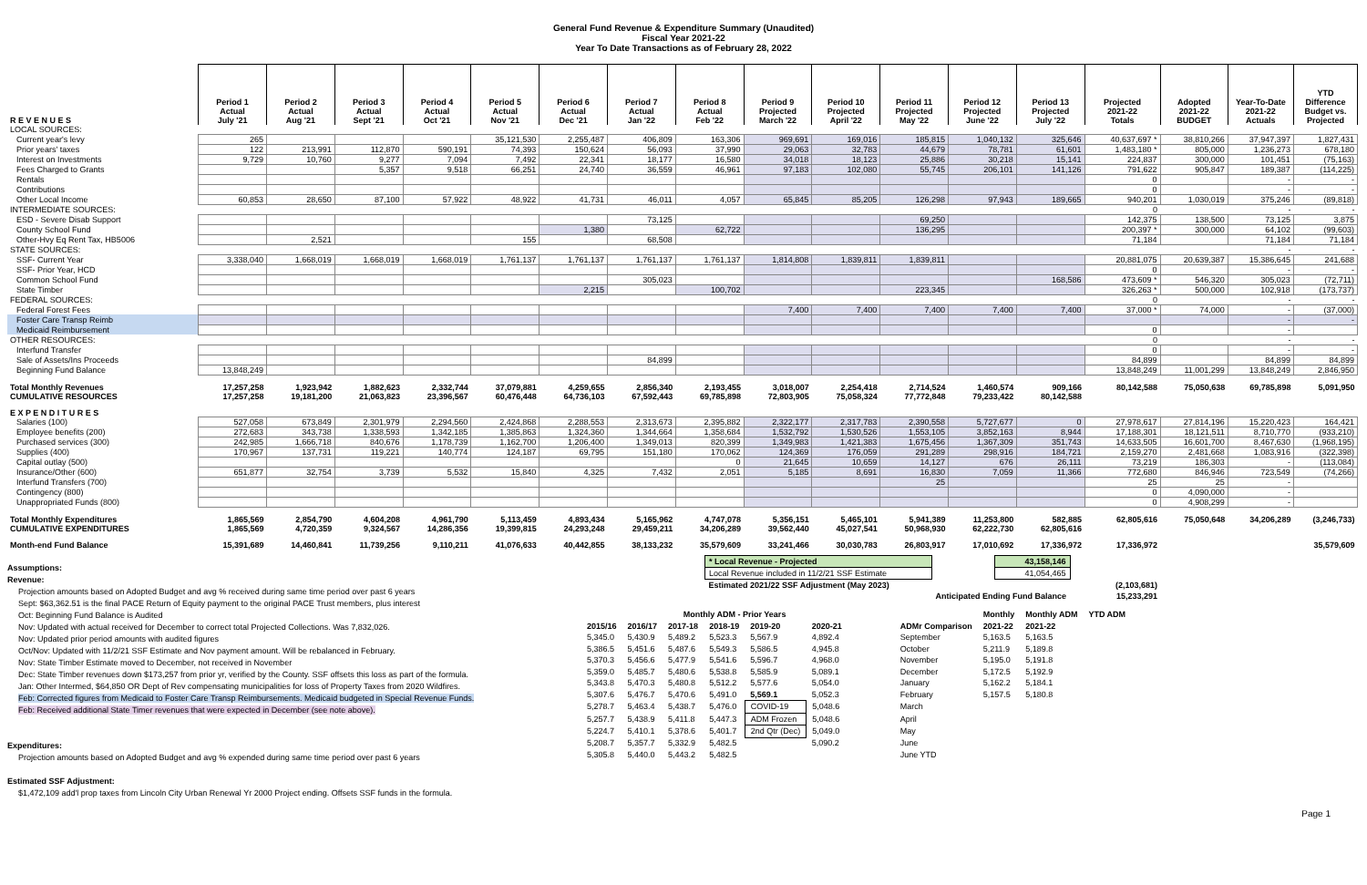General Fund Revenue & Expenditure Summary (Unaudited)
Fiscal Year 2021-22
Year To Date Transactions as of February 28, 2022
| R E V E N U E S | Period 1 Actual July '21 | Period 2 Actual Aug '21 | Period 3 Actual Sept '21 | Period 4 Actual Oct '21 | Period 5 Actual Nov '21 | Period 6 Actual Dec '21 | Period 7 Actual Jan '22 | Period 8 Actual Feb '22 | Period 9 Projected March '22 | Period 10 Projected April '22 | Period 11 Projected May '22 | Period 12 Projected June '22 | Period 13 Projected July '22 | Projected 2021-22 Totals | Adopted 2021-22 BUDGET | Year-To-Date 2021-22 Actuals | YTD Difference Budget vs. Projected |
| --- | --- | --- | --- | --- | --- | --- | --- | --- | --- | --- | --- | --- | --- | --- | --- | --- | --- |
| LOCAL SOURCES: | | | | | | | | | | | | | | | | | |
| Current year's levy | 265 | | | | 35,121,530 | 2,255,487 | 406,809 | 163,306 | 969,691 | 169,016 | 185,815 | 1,040,132 | 325,646 | 40,637,697 * | 38,810,266 | 37,947,397 | 1,827,431 |
| Prior years' taxes | 122 | 213,991 | 112,870 | 590,191 | 74,393 | 150,624 | 56,093 | 37,990 | 29,063 | 32,783 | 44,679 | 78,781 | 61,601 | 1,483,180 * | 805,000 | 1,236,273 | 678,180 |
| Interest on Investments | 9,729 | 10,760 | 9,277 | 7,094 | 7,492 | 22,341 | 18,177 | 16,580 | 34,018 | 18,123 | 25,886 | 30,218 | 15,141 | 224,837 | 300,000 | 101,451 | (75,163) |
| Fees Charged to Grants | | | 5,357 | 9,518 | 66,251 | 24,740 | 36,559 | 46,961 | 97,183 | 102,080 | 55,745 | 206,101 | 141,126 | 791,622 | 905,847 | 189,387 | (114,225) |
| Rentals | | | | | | | | | | | | | | 0 | | - | - |
| Contributions | | | | | | | | | | | | | | 0 | | - | - |
| Other Local Income | 60,853 | 28,650 | 87,100 | 57,922 | 48,922 | 41,731 | 46,011 | 4,057 | 65,845 | 85,205 | 126,298 | 97,943 | 189,665 | 940,201 | 1,030,019 | 375,246 | (89,818) |
| INTERMEDIATE SOURCES: | | | | | | | | | | | | | | 0 | | - | - |
| ESD - Severe Disab Support | | | | | | | 73,125 | | | | 69,250 | | | 142,375 | 138,500 | 73,125 | 3,875 |
| County School Fund | | | | | | 1,380 | | 62,722 | | | 136,295 | | | 200,397 * | 300,000 | 64,102 | (99,603) |
| Other-Hvy Eq Rent Tax, HB5006 | | 2,521 | | | 155 | | 68,508 | | | | | | | 71,184 | | 71,184 | 71,184 |
| STATE SOURCES: | | | | | | | | | | | | | | | | - | - |
| SSF- Current Year | 3,338,040 | 1,668,019 | 1,668,019 | 1,668,019 | 1,761,137 | 1,761,137 | 1,761,137 | 1,761,137 | 1,814,808 | 1,839,811 | 1,839,811 | | | 20,881,075 | 20,639,387 | 15,386,645 | 241,688 |
| SSF- Prior Year, HCD | | | | | | | | | | | | | | 0 | | - | - |
| Common School Fund | | | | | | | 305,023 | | | | | | 168,586 | 473,609 * | 546,320 | 305,023 | (72,711) |
| State Timber | | | | | | 2,215 | | 100,702 | | | 223,345 | | | 326,263 * | 500,000 | 102,918 | (173,737) |
| FEDERAL SOURCES: | | | | | | | | | | | | | | 0 | | - | - |
| Federal Forest Fees | | | | | | | | | 7,400 | 7,400 | 7,400 | 7,400 | 7,400 | 37,000 * | 74,000 | - | (37,000) |
| Foster Care Transp Reimb | | | | | | | | | | | | | | | | - | - |
| Medicaid Reimbursement | | | | | | | | | | | | | | 0 | | - | |
| OTHER RESOURCES: | | | | | | | | | | | | | | 0 | | - | - |
| Interfund Transfer | | | | | | | | | | | | | | 0 | | - | - |
| Sale of Assets/Ins Proceeds | | | | | | | 84,899 | | | | | | | 84,899 | | 84,899 | 84,899 |
| Beginning Fund Balance | 13,848,249 | | | | | | | | | | | | | 13,848,249 | 11,001,299 | 13,848,249 | 2,846,950 |
| Total Monthly Revenues | 17,257,258 | 1,923,942 | 1,882,623 | 2,332,744 | 37,079,881 | 4,259,655 | 2,856,340 | 2,193,455 | 3,018,007 | 2,254,418 | 2,714,524 | 1,460,574 | 909,166 | 80,142,588 | 75,050,638 | 69,785,898 | 5,091,950 |
| CUMULATIVE RESOURCES | 17,257,258 | 19,181,200 | 21,063,823 | 23,396,567 | 60,476,448 | 64,736,103 | 67,592,443 | 69,785,898 | 72,803,905 | 75,058,324 | 77,772,848 | 79,233,422 | 80,142,588 | | | | |
| E X P E N D I T U R E S | | | | | | | | | | | | | | | | | |
| Salaries (100) | 527,058 | 673,849 | 2,301,979 | 2,294,560 | 2,424,868 | 2,288,553 | 2,313,673 | 2,395,882 | 2,322,177 | 2,317,783 | 2,390,558 | 5,727,677 | 0 | 27,978,617 | 27,814,196 | 15,220,423 | 164,421 |
| Employee benefits (200) | 272,683 | 343,738 | 1,338,593 | 1,342,185 | 1,385,863 | 1,324,360 | 1,344,664 | 1,358,684 | 1,532,792 | 1,530,526 | 1,553,105 | 3,852,163 | 8,944 | 17,188,301 | 18,121,511 | 8,710,770 | (933,210) |
| Purchased services (300) | 242,985 | 1,666,718 | 840,676 | 1,178,739 | 1,162,700 | 1,206,400 | 1,349,013 | 820,399 | 1,349,983 | 1,421,383 | 1,675,456 | 1,367,309 | 351,743 | 14,633,505 | 16,601,700 | 8,467,630 | (1,968,195) |
| Supplies (400) | 170,967 | 137,731 | 119,221 | 140,774 | 124,187 | 69,795 | 151,180 | 170,062 | 124,369 | 176,059 | 291,289 | 298,916 | 184,721 | 2,159,270 | 2,481,668 | 1,083,916 | (322,398) |
| Capital outlay (500) | | | | | | | | 0 | 21,645 | 10,659 | 14,127 | 676 | 26,111 | 73,219 | 186,303 | - | (113,084) |
| Insurance/Other (600) | 651,877 | 32,754 | 3,739 | 5,532 | 15,840 | 4,325 | 7,432 | 2,051 | 5,185 | 8,691 | 16,830 | 7,059 | 11,366 | 772,680 | 846,946 | 723,549 | (74,266) |
| Interfund Transfers (700) | | | | | | | | | | | 25 | | | 25 | 25 | - | |
| Contingency (800) | | | | | | | | | | | | | | 0 | 4,090,000 | - | |
| Unappropriated Funds (800) | | | | | | | | | | | | | | 0 | 4,908,299 | - | |
| Total Monthly Expenditures | 1,865,569 | 2,854,790 | 4,604,208 | 4,961,790 | 5,113,459 | 4,893,434 | 5,165,962 | 4,747,078 | 5,356,151 | 5,465,101 | 5,941,389 | 11,253,800 | 582,885 | 62,805,616 | 75,050,648 | 34,206,289 | (3,246,733) |
| CUMULATIVE EXPENDITURES | 1,865,569 | 4,720,359 | 9,324,567 | 14,286,356 | 19,399,815 | 24,293,248 | 29,459,211 | 34,206,289 | 39,562,440 | 45,027,541 | 50,968,930 | 62,222,730 | 62,805,616 | | | | |
| Month-end Fund Balance | 15,391,689 | 14,460,841 | 11,739,256 | 9,110,211 | 41,076,633 | 40,442,855 | 38,133,232 | 35,579,609 | 33,241,466 | 30,030,783 | 26,803,917 | 17,010,692 | 17,336,972 | 17,336,972 | | | 35,579,609 |
Assumptions:
Revenue:
Projection amounts based on Adopted Budget and avg % received during same time period over past 6 years
Sept: $63,362.51 is the final PACE Return of Equity payment to the original PACE Trust members, plus interest
Oct: Beginning Fund Balance is Audited
Nov: Updated with actual received for December to correct total Projected Collections. Was 7,832,026.
Nov: Updated prior period amounts with audited figures
Oct/Nov: Updated with 11/2/21 SSF Estimate and Nov payment amount. Will be rebalanced in February.
Nov: State Timber Estimate moved to December, not received in November
Dec: State Timber revenues down $173,257 from prior yr, verified by the County. SSF offsets this loss as part of the formula.
Jan: Other Intermed, $64,850 OR Dept of Rev compensating municipalities for loss of Property Taxes from 2020 Wildfires.
Feb: Corrected figures from Medicaid to Foster Care Transp Reimbursements. Medicaid budgeted in Special Revenue Funds.
Feb: Received additional State Timer revenues that were expected in December (see note above).
Expenditures:
Projection amounts based on Adopted Budget and avg % expended during same time period over past 6 years
Estimated SSF Adjustment:
$1,472,109 add'l prop taxes from Lincoln City Urban Renewal Yr 2000 Project ending. Offsets SSF funds in the formula.
| * Local Revenue - Projected | | 43,158,146 | |
| Local Revenue included in 11/2/21 SSF Estimate | | 41,054,465 | |
| Estimated 2021/22 SSF Adjustment (May 2023) | | | (2,103,681) |
| | Anticipated Ending Fund Balance | | 15,233,291 |
| | Monthly ADM - Prior Years | | | | | | | Monthly | Monthly ADM | YTD ADM |
| --- | --- | --- | --- | --- | --- | --- | --- | --- | --- | --- |
| 2015/16 | 2016/17 | 2017-18 | 2018-19 | 2019-20 | 2020-21 | | ADMr Comparison | 2021-22 | 2021-22 | |
| 5,345.0 | 5,430.9 | 5,489.2 | 5,523.3 | 5,567.9 | 4,892.4 | | September | 5,163.5 | 5,163.5 | |
| 5,386.5 | 5,451.6 | 5,487.6 | 5,549.3 | 5,586.5 | 4,945.8 | | October | 5,211.9 | 5,189.8 | |
| 5,370.3 | 5,456.6 | 5,477.9 | 5,541.6 | 5,596.7 | 4,968.0 | | November | 5,195.0 | 5,191.8 | |
| 5,359.0 | 5,485.7 | 5,480.6 | 5,538.8 | 5,585.9 | 5,089.1 | | December | 5,172.5 | 5,192.9 | |
| 5,343.8 | 5,470.3 | 5,480.8 | 5,512.2 | 5,577.6 | 5,054.0 | | January | 5,162.2 | 5,184.1 | |
| 5,307.6 | 5,476.7 | 5,470.6 | 5,491.0 | 5,569.1 | 5,052.3 | | February | 5,157.5 | 5,180.8 | |
| 5,278.7 | 5,463.4 | 5,438.7 | 5,476.0 | COVID-19 | 5,048.6 | | March | | | |
| 5,257.7 | 5,438.9 | 5,411.8 | 5,447.3 | ADM Frozen | 5,048.6 | | April | | | |
| 5,224.7 | 5,410.1 | 5,378.6 | 5,401.7 | 2nd Qtr (Dec) | 5,049.0 | | May | | | |
| 5,208.7 | 5,357.7 | 5,332.9 | 5,482.5 | | 5,090.2 | | June | | | |
| 5,305.8 | 5,440.0 | 5,443.2 | 5,482.5 | | | | June YTD | | | |
Page 1